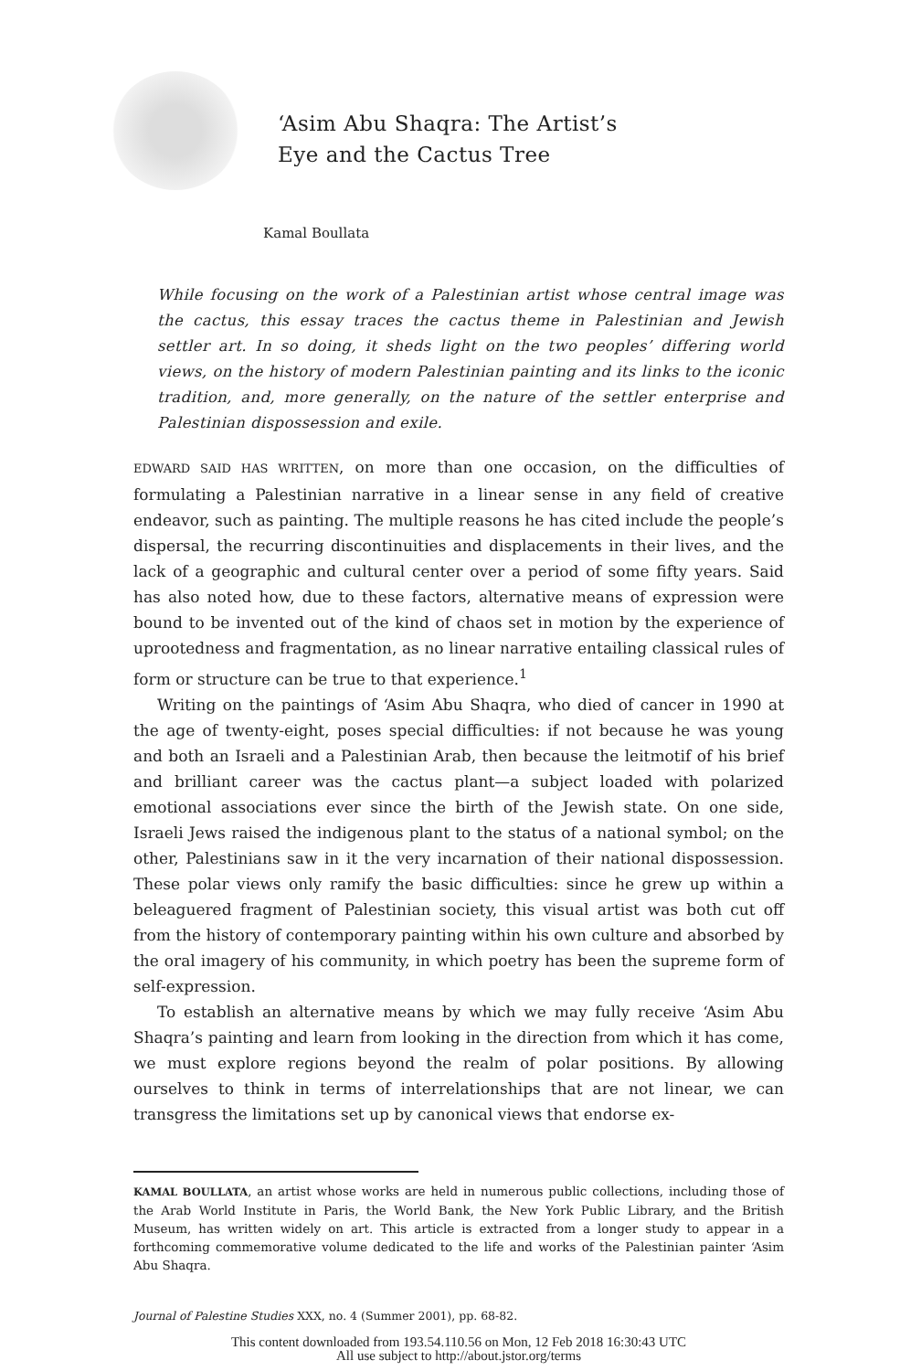‘Asim Abu Shaqra: The Artist’s
Eye and the Cactus Tree
Kamal Boullata
While focusing on the work of a Palestinian artist whose central image was the cactus, this essay traces the cactus theme in Palestinian and Jewish settler art. In so doing, it sheds light on the two peoples’ differing world views, on the history of modern Palestinian painting and its links to the iconic tradition, and, more generally, on the nature of the settler enterprise and Palestinian dispossession and exile.
EDWARD SAID HAS WRITTEN, on more than one occasion, on the difficulties of formulating a Palestinian narrative in a linear sense in any field of creative endeavor, such as painting. The multiple reasons he has cited include the people’s dispersal, the recurring discontinuities and displacements in their lives, and the lack of a geographic and cultural center over a period of some fifty years. Said has also noted how, due to these factors, alternative means of expression were bound to be invented out of the kind of chaos set in motion by the experience of uprootedness and fragmentation, as no linear narrative entailing classical rules of form or structure can be true to that experience.<sup>1</sup>
Writing on the paintings of ‘Asim Abu Shaqra, who died of cancer in 1990 at the age of twenty-eight, poses special difficulties: if not because he was young and both an Israeli and a Palestinian Arab, then because the leitmotif of his brief and brilliant career was the cactus plant—a subject loaded with polarized emotional associations ever since the birth of the Jewish state. On one side, Israeli Jews raised the indigenous plant to the status of a national symbol; on the other, Palestinians saw in it the very incarnation of their national dispossession. These polar views only ramify the basic difficulties: since he grew up within a beleaguered fragment of Palestinian society, this visual artist was both cut off from the history of contemporary painting within his own culture and absorbed by the oral imagery of his community, in which poetry has been the supreme form of self-expression.
To establish an alternative means by which we may fully receive ‘Asim Abu Shaqra’s painting and learn from looking in the direction from which it has come, we must explore regions beyond the realm of polar positions. By allowing ourselves to think in terms of interrelationships that are not linear, we can transgress the limitations set up by canonical views that endorse ex-
KAMAL BOULLATA, an artist whose works are held in numerous public collections, including those of the Arab World Institute in Paris, the World Bank, the New York Public Library, and the British Museum, has written widely on art. This article is extracted from a longer study to appear in a forthcoming commemorative volume dedicated to the life and works of the Palestinian painter ‘Asim Abu Shaqra.
Journal of Palestine Studies XXX, no. 4 (Summer 2001), pp. 68-82.
This content downloaded from 193.54.110.56 on Mon, 12 Feb 2018 16:30:43 UTC
All use subject to http://about.jstor.org/terms